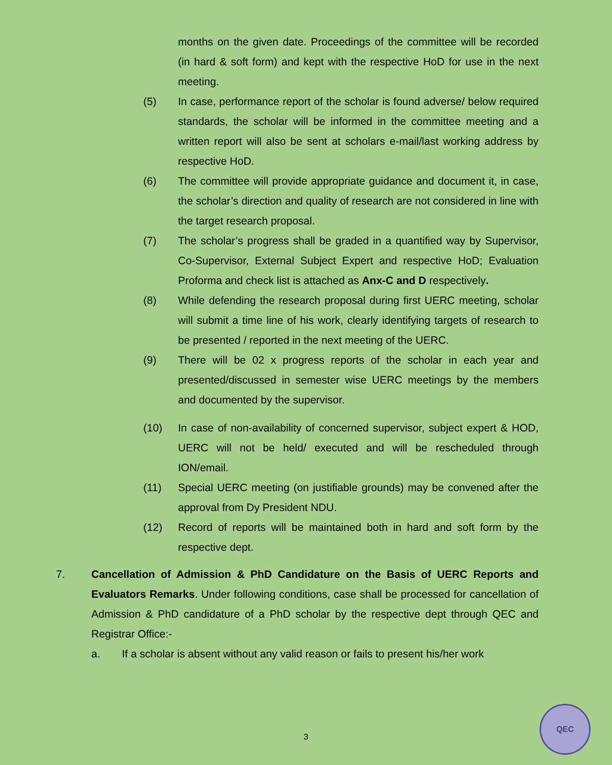months on the given date. Proceedings of the committee will be recorded (in hard & soft form) and kept with the respective HoD for use in the next meeting.
(5) In case, performance report of the scholar is found adverse/ below required standards, the scholar will be informed in the committee meeting and a written report will also be sent at scholars e-mail/last working address by respective HoD.
(6) The committee will provide appropriate guidance and document it, in case, the scholar’s direction and quality of research are not considered in line with the target research proposal.
(7) The scholar’s progress shall be graded in a quantified way by Supervisor, Co-Supervisor, External Subject Expert and respective HoD; Evaluation Proforma and check list is attached as Anx-C and D respectively.
(8) While defending the research proposal during first UERC meeting, scholar will submit a time line of his work, clearly identifying targets of research to be presented / reported in the next meeting of the UERC.
(9) There will be 02 x progress reports of the scholar in each year and presented/discussed in semester wise UERC meetings by the members and documented by the supervisor.
(10) In case of non-availability of concerned supervisor, subject expert & HOD, UERC will not be held/ executed and will be rescheduled through ION/email.
(11) Special UERC meeting (on justifiable grounds) may be convened after the approval from Dy President NDU.
(12) Record of reports will be maintained both in hard and soft form by the respective dept.
7. Cancellation of Admission & PhD Candidature on the Basis of UERC Reports and Evaluators Remarks. Under following conditions, case shall be processed for cancellation of Admission & PhD candidature of a PhD scholar by the respective dept through QEC and Registrar Office:-
a. If a scholar is absent without any valid reason or fails to present his/her work
3
QEC